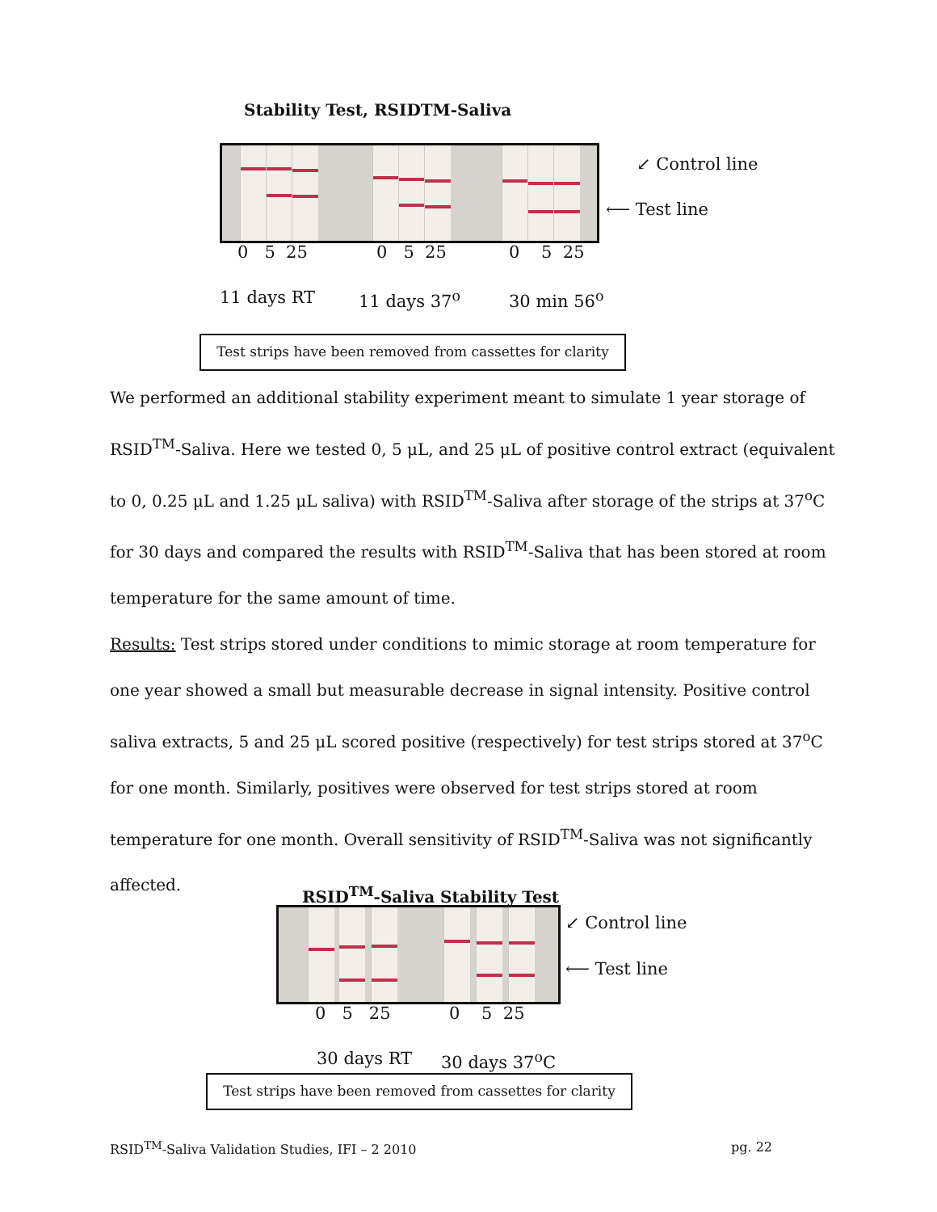Stability Test, RSIDTM-Saliva
↙ Control line
⟵ Test line
0 5 25 0 5 25 0 5 25
11 days RT 11 days 37<sup>o</sup> 30 min 56<sup>o</sup>
Test strips have been removed from cassettes for clarity
We performed an additional stability experiment meant to simulate 1 year storage of RSID<sup>TM</sup>-Saliva. Here we tested 0, 5 μL, and 25 μL of positive control extract (equivalent to 0, 0.25 μL and 1.25 μL saliva) with RSID<sup>TM</sup>-Saliva after storage of the strips at 37<sup>o</sup>C for 30 days and compared the results with RSID<sup>TM</sup>-Saliva that has been stored at room temperature for the same amount of time.
Results: Test strips stored under conditions to mimic storage at room temperature for one year showed a small but measurable decrease in signal intensity. Positive control saliva extracts, 5 and 25 μL scored positive (respectively) for test strips stored at 37<sup>o</sup>C for one month. Similarly, positives were observed for test strips stored at room temperature for one month. Overall sensitivity of RSID<sup>TM</sup>-Saliva was not significantly affected.
RSID<sup>TM</sup>-Saliva Stability Test
↙ Control line
⟵ Test line
0 5 25 0 5 25
30 days RT 30 days 37<sup>o</sup>C
Test strips have been removed from cassettes for clarity
RSID<sup>TM</sup>-Saliva Validation Studies, IFI – 2 2010 pg. 22